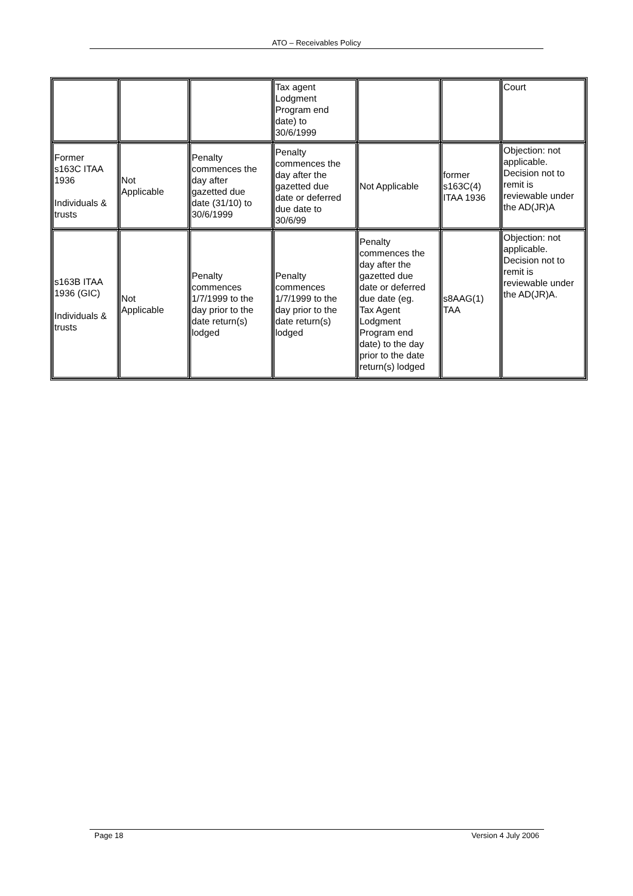ATO – Receivables Policy
| | | | Tax agent Lodgment Program end date) to 30/6/1999 | | | Court |
| Former s163C ITAA 1936 Individuals & trusts | Not Applicable | Penalty commences the day after gazetted due date (31/10) to 30/6/1999 | Penalty commences the day after the gazetted due date or deferred due date to 30/6/99 | Not Applicable | former s163C(4) ITAA 1936 | Objection: not applicable. Decision not to remit is reviewable under the AD(JR)A |
| s163B ITAA 1936 (GIC) Individuals & trusts | Not Applicable | Penalty commences 1/7/1999 to the day prior to the date return(s) lodged | Penalty commences 1/7/1999 to the day prior to the date return(s) lodged | Penalty commences the day after the gazetted due date or deferred due date (eg. Tax Agent Lodgment Program end date) to the day prior to the date return(s) lodged | s8AAG(1) TAA | Objection: not applicable. Decision not to remit is reviewable under the AD(JR)A. |
Page 18 Version 4 July 2006